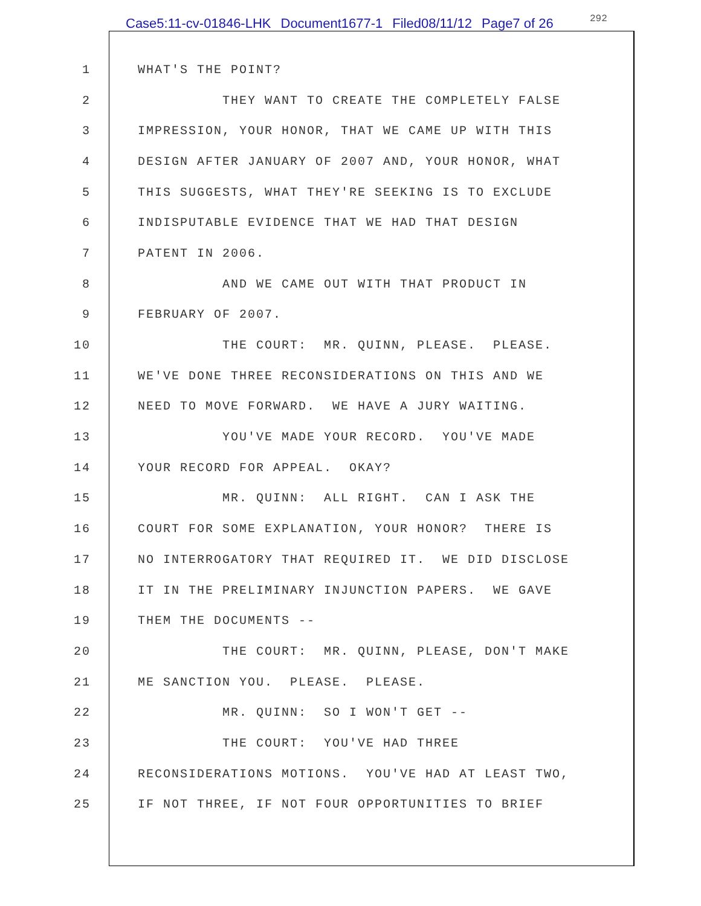Case5:11-cv-01846-LHK Document1677-1 Filed08/11/12 Page7 of 26 292
1
WHAT'S THE POINT?
2
THEY WANT TO CREATE THE COMPLETELY FALSE
3
IMPRESSION, YOUR HONOR, THAT WE CAME UP WITH THIS
4
DESIGN AFTER JANUARY OF 2007 AND, YOUR HONOR, WHAT
5
THIS SUGGESTS, WHAT THEY'RE SEEKING IS TO EXCLUDE
6
INDISPUTABLE EVIDENCE THAT WE HAD THAT DESIGN
7
PATENT IN 2006.
8
AND WE CAME OUT WITH THAT PRODUCT IN
9
FEBRUARY OF 2007.
10
THE COURT: MR. QUINN, PLEASE. PLEASE.
11
WE'VE DONE THREE RECONSIDERATIONS ON THIS AND WE
12
NEED TO MOVE FORWARD. WE HAVE A JURY WAITING.
13
YOU'VE MADE YOUR RECORD. YOU'VE MADE
14
YOUR RECORD FOR APPEAL. OKAY?
15
MR. QUINN: ALL RIGHT. CAN I ASK THE
16
COURT FOR SOME EXPLANATION, YOUR HONOR? THERE IS
17
NO INTERROGATORY THAT REQUIRED IT. WE DID DISCLOSE
18
IT IN THE PRELIMINARY INJUNCTION PAPERS. WE GAVE
19
THEM THE DOCUMENTS --
20
THE COURT: MR. QUINN, PLEASE, DON'T MAKE
21
ME SANCTION YOU. PLEASE. PLEASE.
22
MR. QUINN: SO I WON'T GET --
23
THE COURT: YOU'VE HAD THREE
24
RECONSIDERATIONS MOTIONS. YOU'VE HAD AT LEAST TWO,
25
IF NOT THREE, IF NOT FOUR OPPORTUNITIES TO BRIEF